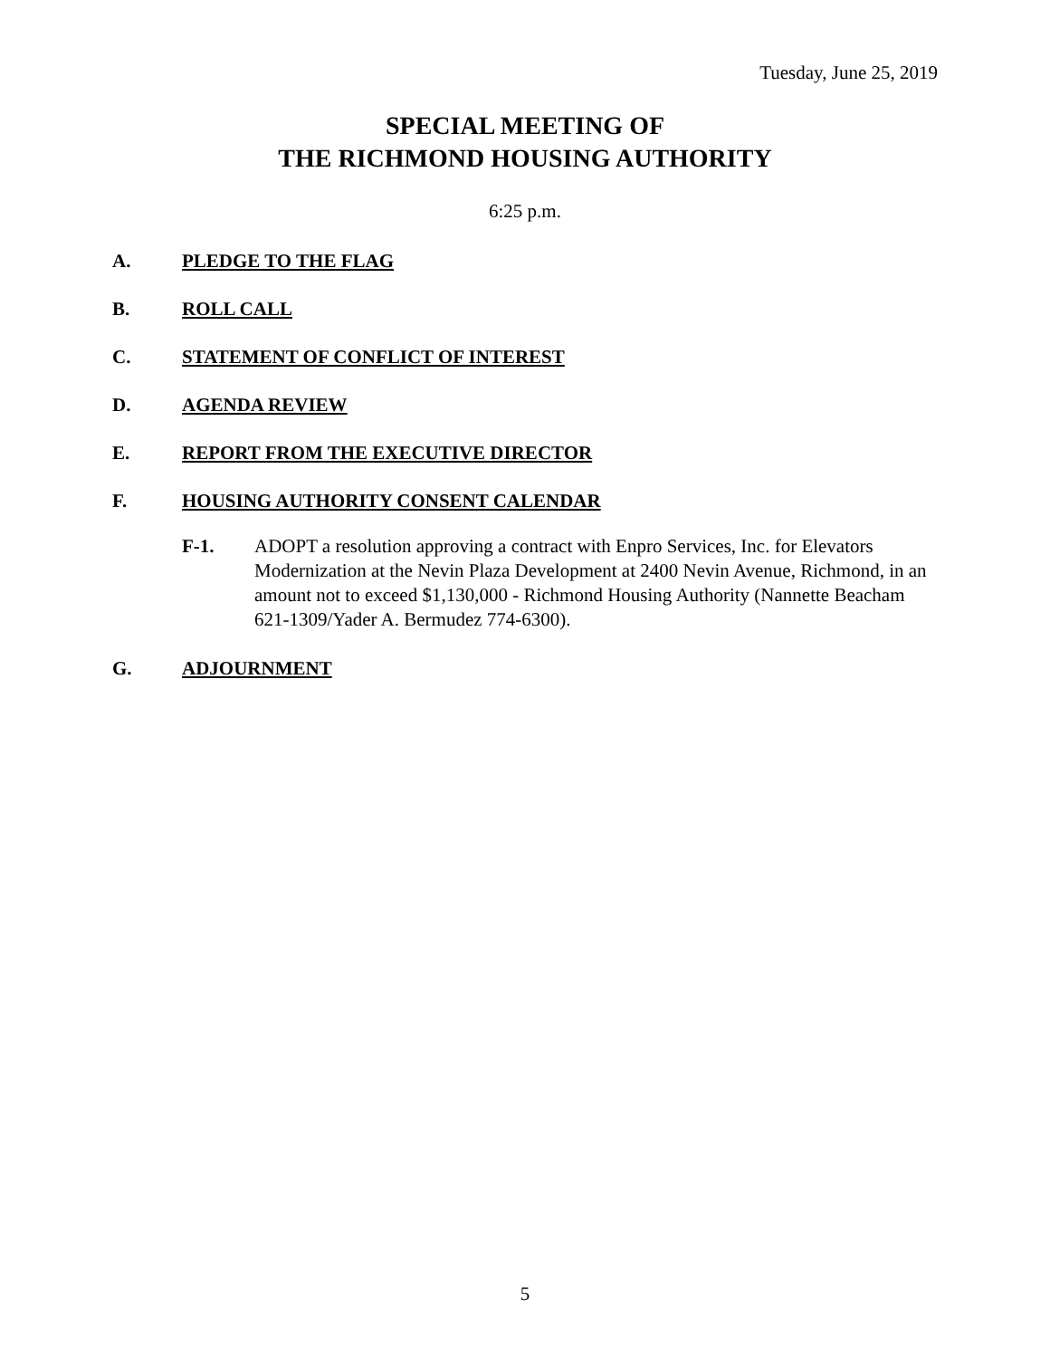Tuesday, June 25, 2019
SPECIAL MEETING OF
THE RICHMOND HOUSING AUTHORITY
6:25 p.m.
A. PLEDGE TO THE FLAG
B. ROLL CALL
C. STATEMENT OF CONFLICT OF INTEREST
D. AGENDA REVIEW
E. REPORT FROM THE EXECUTIVE DIRECTOR
F. HOUSING AUTHORITY CONSENT CALENDAR
F-1. ADOPT a resolution approving a contract with Enpro Services, Inc. for Elevators Modernization at the Nevin Plaza Development at 2400 Nevin Avenue, Richmond, in an amount not to exceed $1,130,000 - Richmond Housing Authority (Nannette Beacham 621-1309/Yader A. Bermudez 774-6300).
G. ADJOURNMENT
5